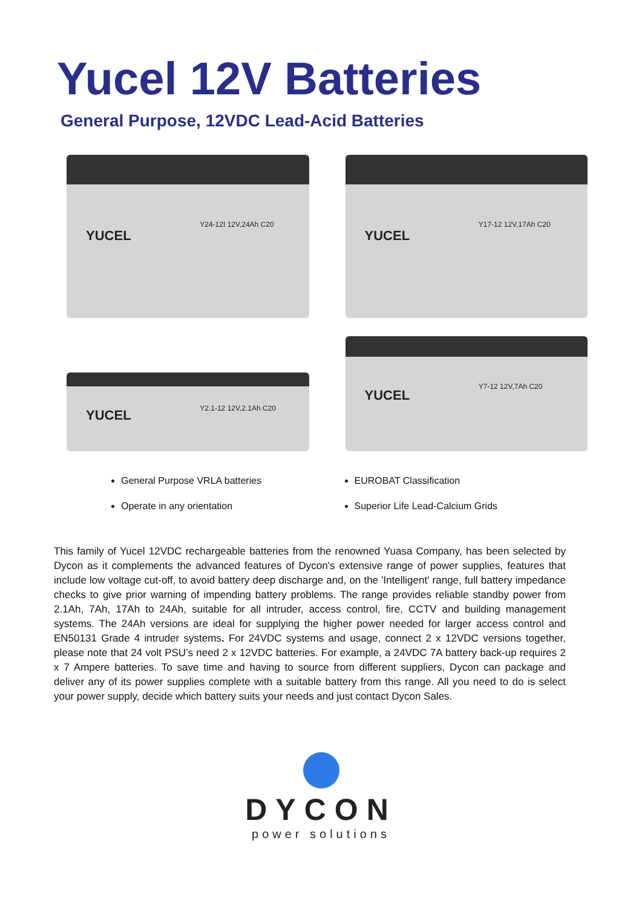Yucel 12V Batteries
General Purpose, 12VDC Lead-Acid Batteries
YUCEL
Y24-12I 12V,24Ah C20
YUCEL
Y17-12 12V,17Ah C20
YUCEL
Y2.1-12 12V,2.1Ah C20
YUCEL
Y7-12 12V,7Ah C20
General Purpose VRLA batteries
Operate in any orientation
EUROBAT Classification
Superior Life Lead-Calcium Grids
This family of Yucel 12VDC rechargeable batteries from the renowned Yuasa Company, has been selected by Dycon as it complements the advanced features of Dycon's extensive range of power supplies, features that include low voltage cut-off, to avoid battery deep discharge and, on the 'Intelligent' range, full battery impedance checks to give prior warning of impending battery problems. The range provides reliable standby power from 2.1Ah, 7Ah, 17Ah to 24Ah, suitable for all intruder, access control, fire, CCTV and building management systems. The 24Ah versions are ideal for supplying the higher power needed for larger access control and EN50131 Grade 4 intruder systems. For 24VDC systems and usage, connect 2 x 12VDC versions together, please note that 24 volt PSU’s need 2 x 12VDC batteries. For example, a 24VDC 7A battery back-up requires 2 x 7 Ampere batteries. To save time and having to source from different suppliers, Dycon can package and deliver any of its power supplies complete with a suitable battery from this range. All you need to do is select your power supply, decide which battery suits your needs and just contact Dycon Sales.
DYCON
power solutions